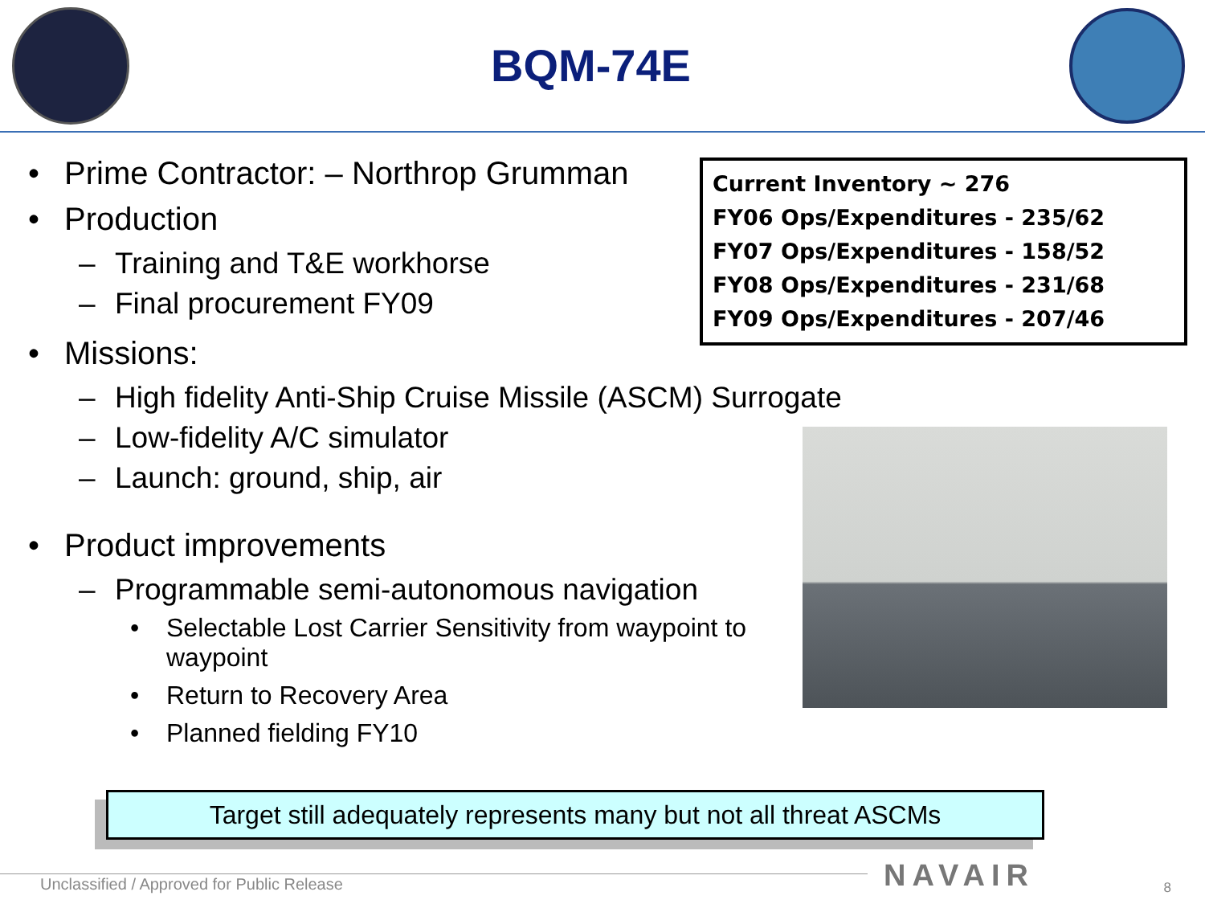BQM-74E
• Prime Contractor: – Northrop Grumman
• Production
– Training and T&E workhorse
– Final procurement FY09
• Missions:
– High fidelity Anti-Ship Cruise Missile (ASCM) Surrogate
– Low-fidelity A/C simulator
– Launch: ground, ship, air
• Product improvements
– Programmable semi-autonomous navigation
• Selectable Lost Carrier Sensitivity from waypoint to waypoint
• Return to Recovery Area
• Planned fielding FY10
Current Inventory ~ 276
FY06 Ops/Expenditures - 235/62
FY07 Ops/Expenditures - 158/52
FY08 Ops/Expenditures - 231/68
FY09 Ops/Expenditures - 207/46
Target still adequately represents many but not all threat ASCMs
Unclassified / Approved for Public Release
NAVAIR 8